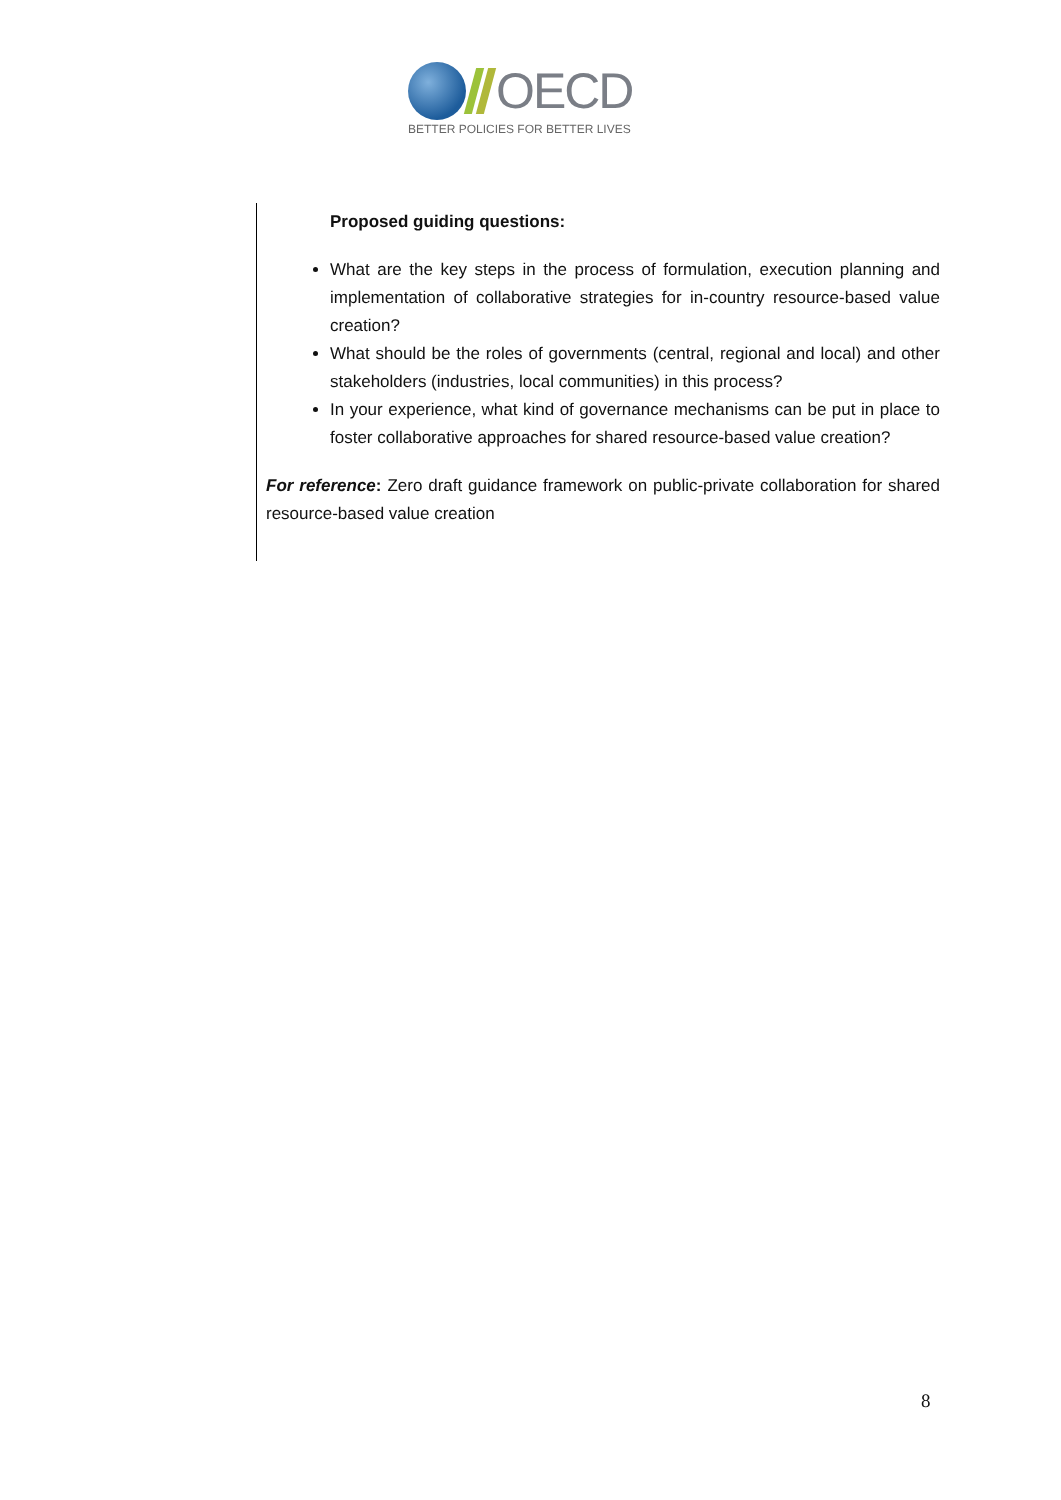OECD
BETTER POLICIES FOR BETTER LIVES
Proposed guiding questions:
What are the key steps in the process of formulation, execution planning and implementation of collaborative strategies for in-country resource-based value creation?
What should be the roles of governments (central, regional and local) and other stakeholders (industries, local communities) in this process?
In your experience, what kind of governance mechanisms can be put in place to foster collaborative approaches for shared resource-based value creation?
For reference: Zero draft guidance framework on public-private collaboration for shared resource-based value creation
8